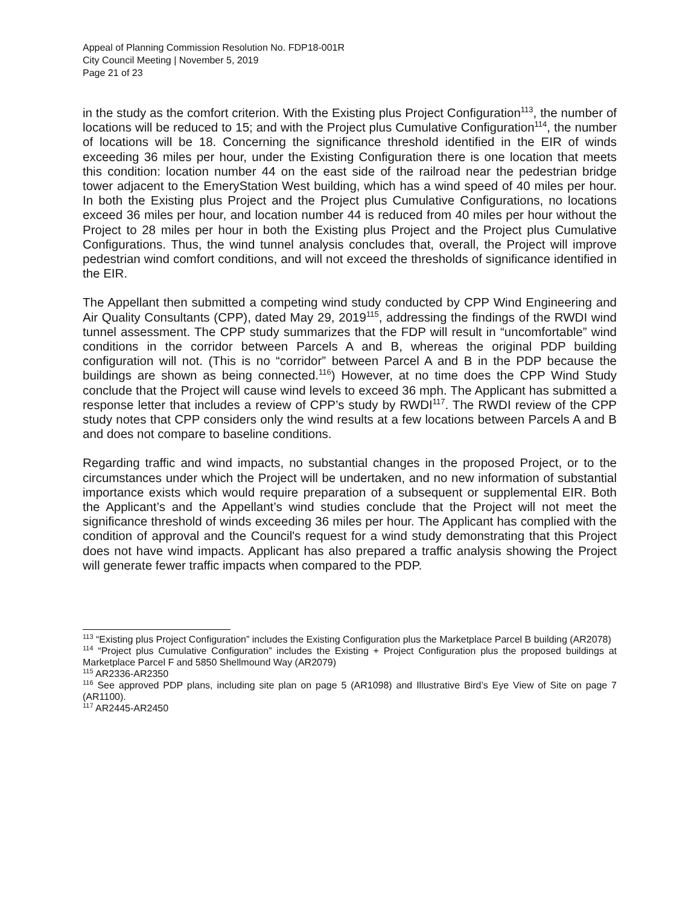Appeal of Planning Commission Resolution No. FDP18-001R
City Council Meeting | November 5, 2019
Page 21 of 23
in the study as the comfort criterion. With the Existing plus Project Configuration<sup>113</sup>, the number of locations will be reduced to 15; and with the Project plus Cumulative Configuration<sup>114</sup>, the number of locations will be 18. Concerning the significance threshold identified in the EIR of winds exceeding 36 miles per hour, under the Existing Configuration there is one location that meets this condition: location number 44 on the east side of the railroad near the pedestrian bridge tower adjacent to the EmeryStation West building, which has a wind speed of 40 miles per hour. In both the Existing plus Project and the Project plus Cumulative Configurations, no locations exceed 36 miles per hour, and location number 44 is reduced from 40 miles per hour without the Project to 28 miles per hour in both the Existing plus Project and the Project plus Cumulative Configurations. Thus, the wind tunnel analysis concludes that, overall, the Project will improve pedestrian wind comfort conditions, and will not exceed the thresholds of significance identified in the EIR.
The Appellant then submitted a competing wind study conducted by CPP Wind Engineering and Air Quality Consultants (CPP), dated May 29, 2019<sup>115</sup>, addressing the findings of the RWDI wind tunnel assessment. The CPP study summarizes that the FDP will result in “uncomfortable” wind conditions in the corridor between Parcels A and B, whereas the original PDP building configuration will not. (This is no “corridor” between Parcel A and B in the PDP because the buildings are shown as being connected.<sup>116</sup>) However, at no time does the CPP Wind Study conclude that the Project will cause wind levels to exceed 36 mph. The Applicant has submitted a response letter that includes a review of CPP’s study by RWDI<sup>117</sup>. The RWDI review of the CPP study notes that CPP considers only the wind results at a few locations between Parcels A and B and does not compare to baseline conditions.
Regarding traffic and wind impacts, no substantial changes in the proposed Project, or to the circumstances under which the Project will be undertaken, and no new information of substantial importance exists which would require preparation of a subsequent or supplemental EIR. Both the Applicant’s and the Appellant’s wind studies conclude that the Project will not meet the significance threshold of winds exceeding 36 miles per hour. The Applicant has complied with the condition of approval and the Council's request for a wind study demonstrating that this Project does not have wind impacts. Applicant has also prepared a traffic analysis showing the Project will generate fewer traffic impacts when compared to the PDP.
<sup>113</sup> “Existing plus Project Configuration” includes the Existing Configuration plus the Marketplace Parcel B building (AR2078)
<sup>114</sup> “Project plus Cumulative Configuration” includes the Existing + Project Configuration plus the proposed buildings at Marketplace Parcel F and 5850 Shellmound Way (AR2079)
<sup>115</sup> AR2336-AR2350
<sup>116</sup> See approved PDP plans, including site plan on page 5 (AR1098) and Illustrative Bird’s Eye View of Site on page 7 (AR1100).
<sup>117</sup> AR2445-AR2450